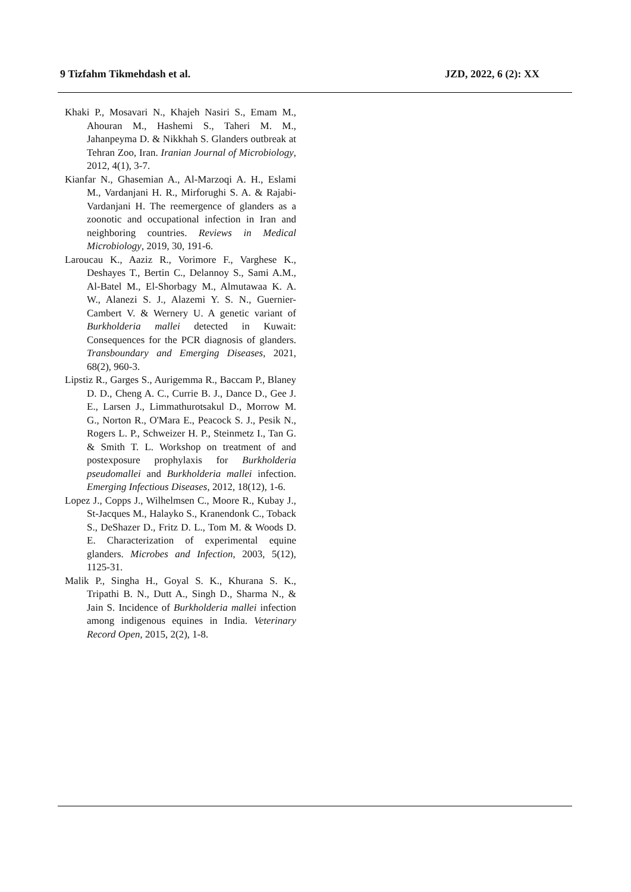9 Tizfahm Tikmehdash et al. JZD, 2022, 6 (2): XX
Khaki P., Mosavari N., Khajeh Nasiri S., Emam M., Ahouran M., Hashemi S., Taheri M. M., Jahanpeyma D. & Nikkhah S. Glanders outbreak at Tehran Zoo, Iran. Iranian Journal of Microbiology, 2012, 4(1), 3-7.
Kianfar N., Ghasemian A., Al-Marzoqi A. H., Eslami M., Vardanjani H. R., Mirforughi S. A. & Rajabi-Vardanjani H. The reemergence of glanders as a zoonotic and occupational infection in Iran and neighboring countries. Reviews in Medical Microbiology, 2019, 30, 191-6.
Laroucau K., Aaziz R., Vorimore F., Varghese K., Deshayes T., Bertin C., Delannoy S., Sami A.M., Al-Batel M., El-Shorbagy M., Almutawaa K. A. W., Alanezi S. J., Alazemi Y. S. N., Guernier-Cambert V. & Wernery U. A genetic variant of Burkholderia mallei detected in Kuwait: Consequences for the PCR diagnosis of glanders. Transboundary and Emerging Diseases, 2021, 68(2), 960-3.
Lipstiz R., Garges S., Aurigemma R., Baccam P., Blaney D. D., Cheng A. C., Currie B. J., Dance D., Gee J. E., Larsen J., Limmathurotsakul D., Morrow M. G., Norton R., O'Mara E., Peacock S. J., Pesik N., Rogers L. P., Schweizer H. P., Steinmetz I., Tan G. & Smith T. L. Workshop on treatment of and postexposure prophylaxis for Burkholderia pseudomallei and Burkholderia mallei infection. Emerging Infectious Diseases, 2012, 18(12), 1-6.
Lopez J., Copps J., Wilhelmsen C., Moore R., Kubay J., St-Jacques M., Halayko S., Kranendonk C., Toback S., DeShazer D., Fritz D. L., Tom M. & Woods D. E. Characterization of experimental equine glanders. Microbes and Infection, 2003, 5(12), 1125-31.
Malik P., Singha H., Goyal S. K., Khurana S. K., Tripathi B. N., Dutt A., Singh D., Sharma N., & Jain S. Incidence of Burkholderia mallei infection among indigenous equines in India. Veterinary Record Open, 2015, 2(2), 1-8.